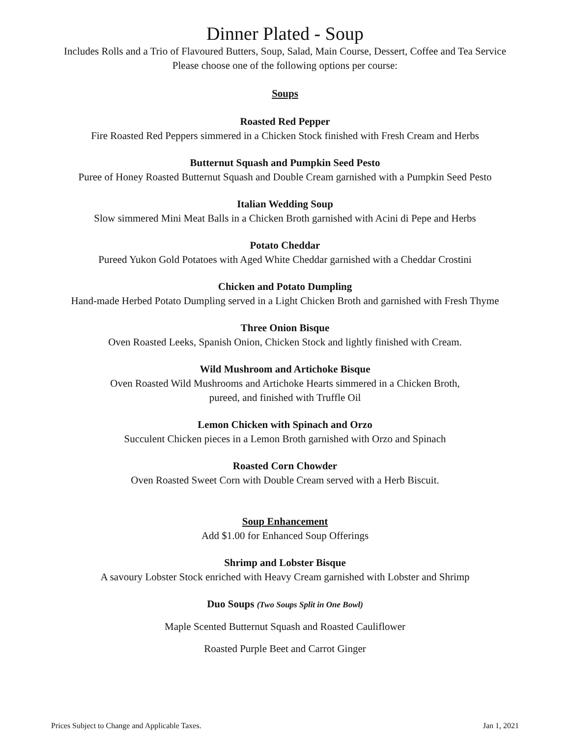Dinner Plated - Soup
Includes Rolls and a Trio of Flavoured Butters, Soup, Salad, Main Course, Dessert, Coffee and Tea Service
Please choose one of the following options per course:
Soups
Roasted Red Pepper
Fire Roasted Red Peppers simmered in a Chicken Stock finished with Fresh Cream and Herbs
Butternut Squash and Pumpkin Seed Pesto
Puree of Honey Roasted Butternut Squash and Double Cream garnished with a Pumpkin Seed Pesto
Italian Wedding Soup
Slow simmered Mini Meat Balls in a Chicken Broth garnished with Acini di Pepe and Herbs
Potato Cheddar
Pureed Yukon Gold Potatoes with Aged White Cheddar garnished with a Cheddar Crostini
Chicken and Potato Dumpling
Hand-made Herbed Potato Dumpling served in a Light Chicken Broth and garnished with Fresh Thyme
Three Onion Bisque
Oven Roasted Leeks, Spanish Onion, Chicken Stock and lightly finished with Cream.
Wild Mushroom and Artichoke Bisque
Oven Roasted Wild Mushrooms and Artichoke Hearts simmered in a Chicken Broth,
pureed, and finished with Truffle Oil
Lemon Chicken with Spinach and Orzo
Succulent Chicken pieces in a Lemon Broth garnished with Orzo and Spinach
Roasted Corn Chowder
Oven Roasted Sweet Corn with Double Cream served with a Herb Biscuit.
Soup Enhancement
Add $1.00 for Enhanced Soup Offerings
Shrimp and Lobster Bisque
A savoury Lobster Stock enriched with Heavy Cream garnished with Lobster and Shrimp
Duo Soups (Two Soups Split in One Bowl)
Maple Scented Butternut Squash and Roasted Cauliflower
Roasted Purple Beet and Carrot Ginger
Prices Subject to Change and Applicable Taxes. Jan 1, 2021